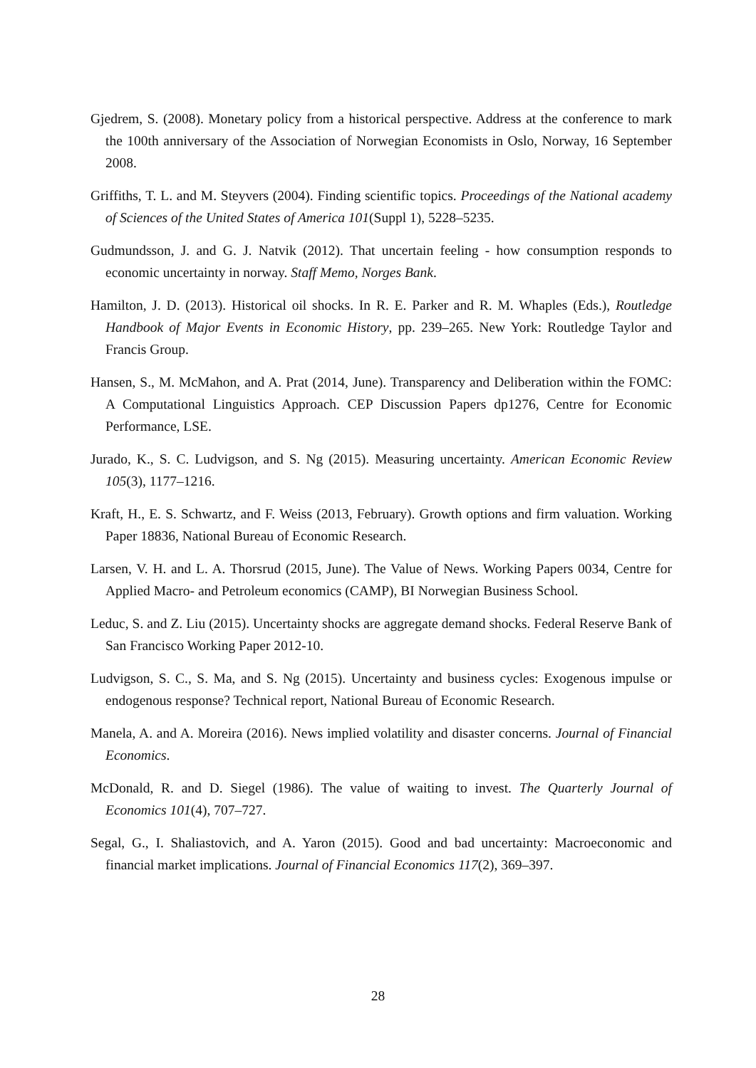Gjedrem, S. (2008). Monetary policy from a historical perspective. Address at the conference to mark the 100th anniversary of the Association of Norwegian Economists in Oslo, Norway, 16 September 2008.
Griffiths, T. L. and M. Steyvers (2004). Finding scientific topics. Proceedings of the National academy of Sciences of the United States of America 101(Suppl 1), 5228–5235.
Gudmundsson, J. and G. J. Natvik (2012). That uncertain feeling - how consumption responds to economic uncertainty in norway. Staff Memo, Norges Bank.
Hamilton, J. D. (2013). Historical oil shocks. In R. E. Parker and R. M. Whaples (Eds.), Routledge Handbook of Major Events in Economic History, pp. 239–265. New York: Routledge Taylor and Francis Group.
Hansen, S., M. McMahon, and A. Prat (2014, June). Transparency and Deliberation within the FOMC: A Computational Linguistics Approach. CEP Discussion Papers dp1276, Centre for Economic Performance, LSE.
Jurado, K., S. C. Ludvigson, and S. Ng (2015). Measuring uncertainty. American Economic Review 105(3), 1177–1216.
Kraft, H., E. S. Schwartz, and F. Weiss (2013, February). Growth options and firm valuation. Working Paper 18836, National Bureau of Economic Research.
Larsen, V. H. and L. A. Thorsrud (2015, June). The Value of News. Working Papers 0034, Centre for Applied Macro- and Petroleum economics (CAMP), BI Norwegian Business School.
Leduc, S. and Z. Liu (2015). Uncertainty shocks are aggregate demand shocks. Federal Reserve Bank of San Francisco Working Paper 2012-10.
Ludvigson, S. C., S. Ma, and S. Ng (2015). Uncertainty and business cycles: Exogenous impulse or endogenous response? Technical report, National Bureau of Economic Research.
Manela, A. and A. Moreira (2016). News implied volatility and disaster concerns. Journal of Financial Economics.
McDonald, R. and D. Siegel (1986). The value of waiting to invest. The Quarterly Journal of Economics 101(4), 707–727.
Segal, G., I. Shaliastovich, and A. Yaron (2015). Good and bad uncertainty: Macroeconomic and financial market implications. Journal of Financial Economics 117(2), 369–397.
28